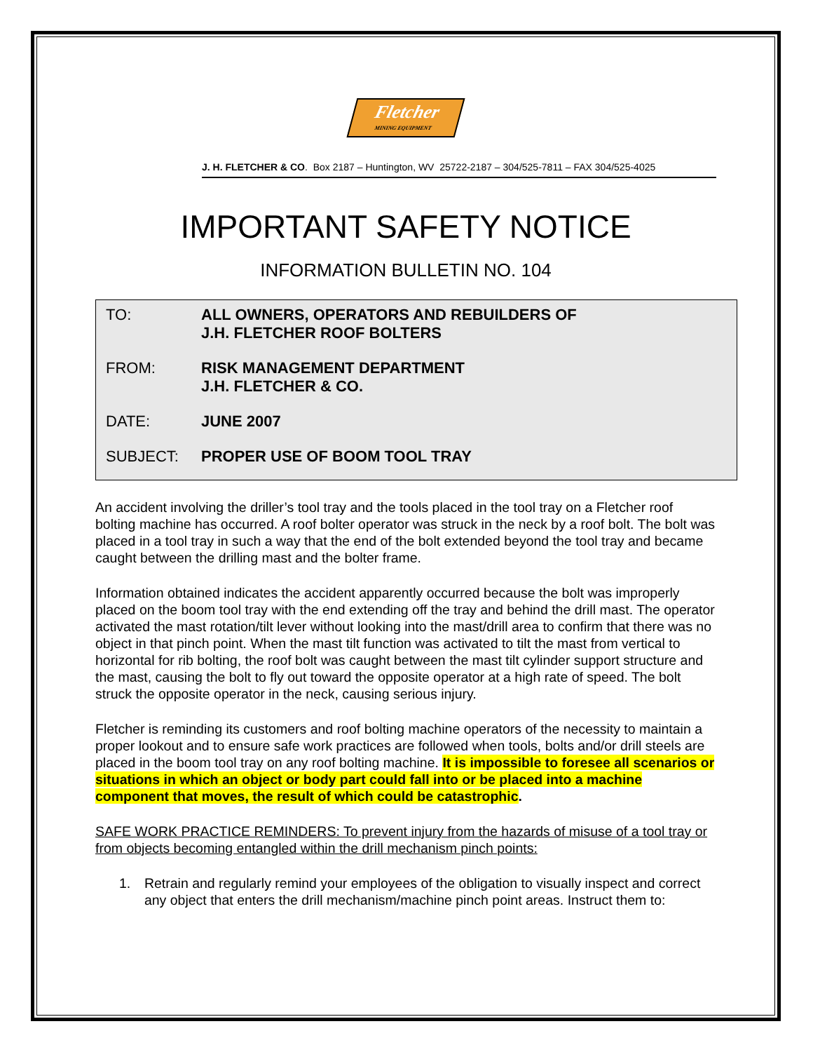Fletcher
MINING EQUIPMENT
J. H. FLETCHER & CO. Box 2187 – Huntington, WV 25722-2187 – 304/525-7811 – FAX 304/525-4025
IMPORTANT SAFETY NOTICE
INFORMATION BULLETIN NO. 104
TO: ALL OWNERS, OPERATORS AND REBUILDERS OF
J.H. FLETCHER ROOF BOLTERS
FROM: RISK MANAGEMENT DEPARTMENT
J.H. FLETCHER & CO.
DATE: JUNE 2007
SUBJECT: PROPER USE OF BOOM TOOL TRAY
An accident involving the driller’s tool tray and the tools placed in the tool tray on a Fletcher roof bolting machine has occurred. A roof bolter operator was struck in the neck by a roof bolt. The bolt was placed in a tool tray in such a way that the end of the bolt extended beyond the tool tray and became caught between the drilling mast and the bolter frame.
Information obtained indicates the accident apparently occurred because the bolt was improperly placed on the boom tool tray with the end extending off the tray and behind the drill mast. The operator activated the mast rotation/tilt lever without looking into the mast/drill area to confirm that there was no object in that pinch point. When the mast tilt function was activated to tilt the mast from vertical to horizontal for rib bolting, the roof bolt was caught between the mast tilt cylinder support structure and the mast, causing the bolt to fly out toward the opposite operator at a high rate of speed. The bolt struck the opposite operator in the neck, causing serious injury.
Fletcher is reminding its customers and roof bolting machine operators of the necessity to maintain a proper lookout and to ensure safe work practices are followed when tools, bolts and/or drill steels are placed in the boom tool tray on any roof bolting machine. It is impossible to foresee all scenarios or situations in which an object or body part could fall into or be placed into a machine component that moves, the result of which could be catastrophic.
SAFE WORK PRACTICE REMINDERS: To prevent injury from the hazards of misuse of a tool tray or from objects becoming entangled within the drill mechanism pinch points:
1. Retrain and regularly remind your employees of the obligation to visually inspect and correct any object that enters the drill mechanism/machine pinch point areas. Instruct them to: